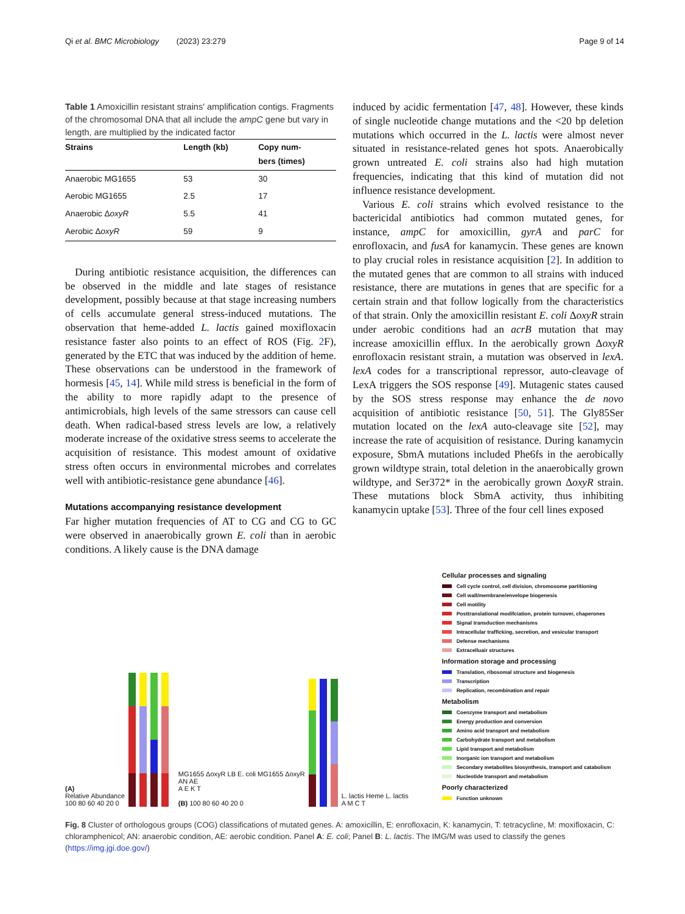Qi et al. BMC Microbiology (2023) 23:279 Page 9 of 14
Table 1 Amoxicillin resistant strains' amplification contigs. Fragments of the chromosomal DNA that all include the ampC gene but vary in length, are multiplied by the indicated factor
| Strains | Length (kb) | Copy num- bers (times) |
| --- | --- | --- |
| Anaerobic MG1655 | 53 | 30 |
| Aerobic MG1655 | 2.5 | 17 |
| Anaerobic Δ oxyR | 5.5 | 41 |
| Aerobic Δ oxyR | 59 | 9 |
During antibiotic resistance acquisition, the differences can be observed in the middle and late stages of resistance development, possibly because at that stage increasing numbers of cells accumulate general stress-induced mutations. The observation that heme-added L. lactis gained moxifloxacin resistance faster also points to an effect of ROS (Fig. 2 F), generated by the ETC that was induced by the addition of heme. These observations can be understood in the framework of hormesis [45, 14]. While mild stress is beneficial in the form of the ability to more rapidly adapt to the presence of antimicrobials, high levels of the same stressors can cause cell death. When radical-based stress levels are low, a relatively moderate increase of the oxidative stress seems to accelerate the acquisition of resistance. This modest amount of oxidative stress often occurs in environmental microbes and correlates well with antibiotic-resistance gene abundance [46].
Mutations accompanying resistance development
Far higher mutation frequencies of AT to CG and CG to GC were observed in anaerobically grown E. coli than in aerobic conditions. A likely cause is the DNA damage
induced by acidic fermentation [47, 48]. However, these kinds of single nucleotide change mutations and the <20 bp deletion mutations which occurred in the L. lactis were almost never situated in resistance-related genes hot spots. Anaerobically grown untreated E. coli strains also had high mutation frequencies, indicating that this kind of mutation did not influence resistance development.
Various E. coli strains which evolved resistance to the bactericidal antibiotics had common mutated genes, for instance, ampC for amoxicillin, gyrA and parC for enrofloxacin, and fusA for kanamycin. These genes are known to play crucial roles in resistance acquisition [2]. In addition to the mutated genes that are common to all strains with induced resistance, there are mutations in genes that are specific for a certain strain and that follow logically from the characteristics of that strain. Only the amoxicillin resistant E. coli ΔoxyR strain under aerobic conditions had an acrB mutation that may increase amoxicillin efflux. In the aerobically grown ΔoxyR enrofloxacin resistant strain, a mutation was observed in lexA. lexA codes for a transcriptional repressor, auto-cleavage of LexA triggers the SOS response [49]. Mutagenic states caused by the SOS stress response may enhance the de novo acquisition of antibiotic resistance [50, 51]. The Gly85Ser mutation located on the lexA auto-cleavage site [52], may increase the rate of acquisition of resistance. During kanamycin exposure, SbmA mutations included Phe6fs in the aerobically grown wildtype strain, total deletion in the anaerobically grown wildtype, and Ser372* in the aerobically grown ΔoxyR strain. These mutations block SbmA activity, thus inhibiting kanamycin uptake [53]. Three of the four cell lines exposed
(A)
Relative Abundance
100 80 60 40 20 0
MG1655 ΔoxyR LB E. coli MG1655 ΔoxyR
AN AE
A E K T
(B) 100 80 60 40 20 0
L. lactis Heme L. lactis
A M C T
Cellular processes and signaling
Cell cycle control, cell division, chromosome partitioning
Cell wall/membrane/envelope biogenesis
Cell motility
Posttranslational modifciation, protein turnover, chaperones
Signal transduction mechanisms
Intracellular trafficking, secretion, and vesicular transport
Defense mechanisms
Extracelluair structures
Information storage and processing
Translation, ribosomal structure and biogenesis
Transcription
Replication, recombination and repair
Metabolism
Coenzyme transport and metabolism
Energy production and conversion
Amino acid transport and metabolism
Carbohydrate transport and metabolism
Lipid transport and metabolism
Inorganic ion transport and metabolism
Secondary metabolites biosynthesis, transport and catabolism
Nucleotide transport and metabolism
Poorly characterized
Function unknown
Fig. 8 Cluster of orthologous groups (COG) classifications of mutated genes. A: amoxicillin, E: enrofloxacin, K: kanamycin, T: tetracycline, M: moxifloxacin, C: chloramphenicol; AN: anaerobic condition, AE: aerobic condition. Panel A: E. coli; Panel B: L. lactis. The IMG/M was used to classify the genes (https://img.jgi.doe.gov/)